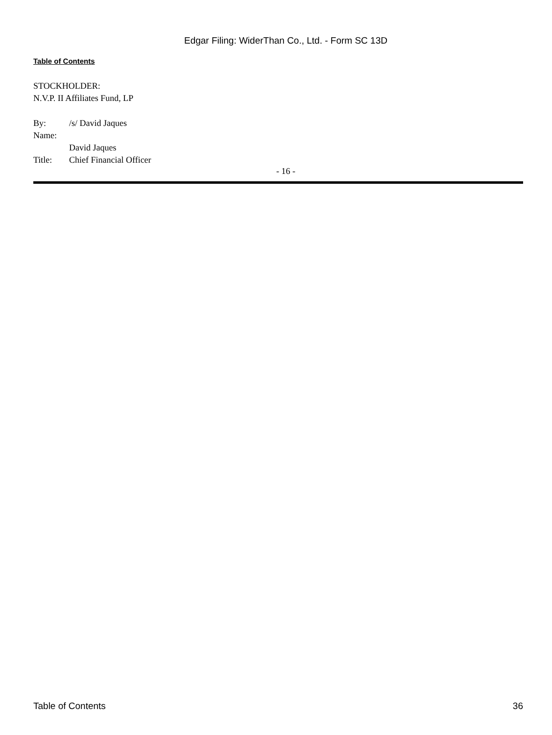Edgar Filing: WiderThan Co., Ltd. - Form SC 13D
Table of Contents
STOCKHOLDER:
N.V.P. II Affiliates Fund, LP
| By: | /s/ David Jaques |
| Name: | |
| | David Jaques |
| Title: | Chief Financial Officer |
- 16 -
Table of Contents 36